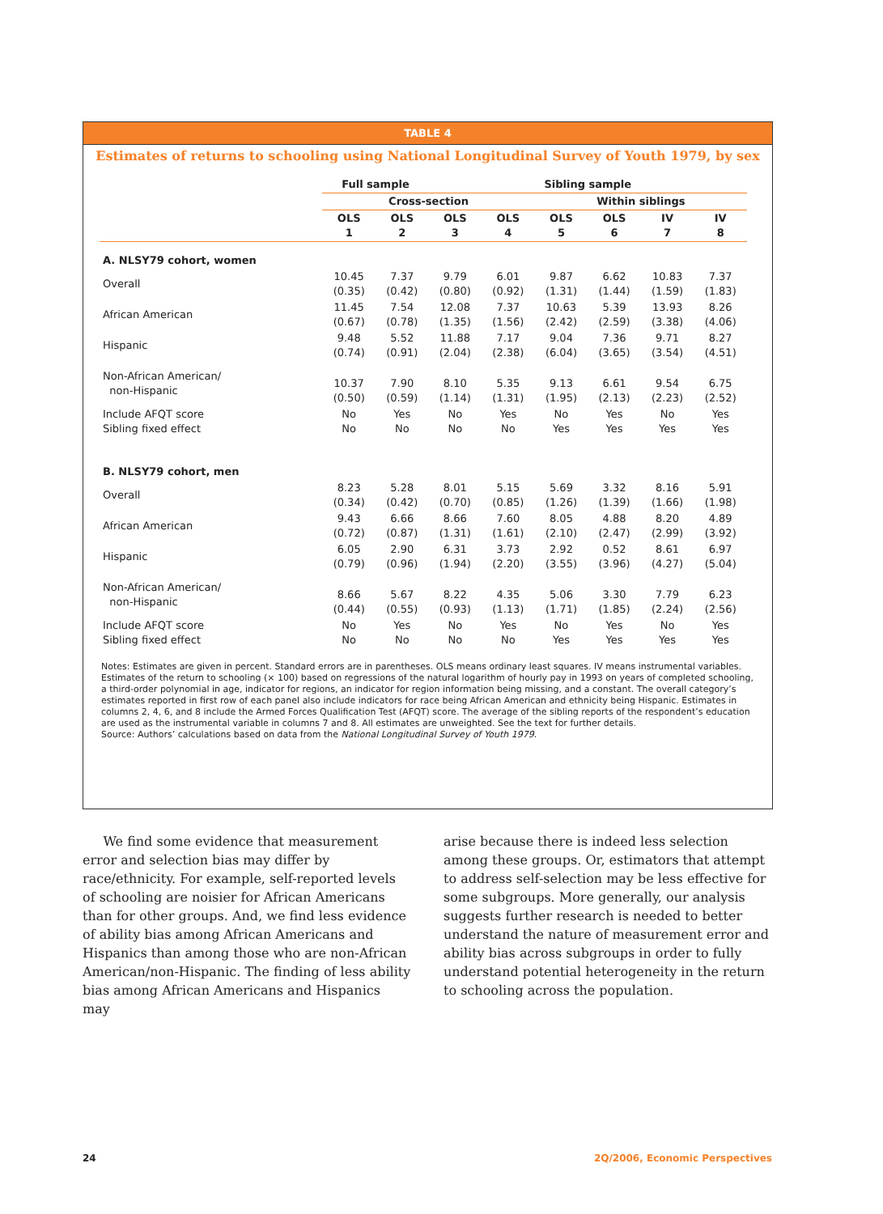TABLE 4
Estimates of returns to schooling using National Longitudinal Survey of Youth 1979, by sex
| | Full sample | | Sibling sample | | | | | |
| --- | --- | --- | --- | --- | --- | --- | --- | --- |
| | Cross-section | | | | Within siblings | | | |
| | OLS 1 | OLS 2 | OLS 3 | OLS 4 | OLS 5 | OLS 6 | IV 7 | IV 8 |
| A. NLSY79 cohort, women | | | | | | | | |
| Overall | 10.45 (0.35) | 7.37 (0.42) | 9.79 (0.80) | 6.01 (0.92) | 9.87 (1.31) | 6.62 (1.44) | 10.83 (1.59) | 7.37 (1.83) |
| African American | 11.45 (0.67) | 7.54 (0.78) | 12.08 (1.35) | 7.37 (1.56) | 10.63 (2.42) | 5.39 (2.59) | 13.93 (3.38) | 8.26 (4.06) |
| Hispanic | 9.48 (0.74) | 5.52 (0.91) | 11.88 (2.04) | 7.17 (2.38) | 9.04 (6.04) | 7.36 (3.65) | 9.71 (3.54) | 8.27 (4.51) |
| Non-African American/ non-Hispanic | 10.37 (0.50) | 7.90 (0.59) | 8.10 (1.14) | 5.35 (1.31) | 9.13 (1.95) | 6.61 (2.13) | 9.54 (2.23) | 6.75 (2.52) |
| Include AFQT score Sibling fixed effect | No No | Yes No | No No | Yes No | No Yes | Yes Yes | No Yes | Yes Yes |
| B. NLSY79 cohort, men | | | | | | | | |
| Overall | 8.23 (0.34) | 5.28 (0.42) | 8.01 (0.70) | 5.15 (0.85) | 5.69 (1.26) | 3.32 (1.39) | 8.16 (1.66) | 5.91 (1.98) |
| African American | 9.43 (0.72) | 6.66 (0.87) | 8.66 (1.31) | 7.60 (1.61) | 8.05 (2.10) | 4.88 (2.47) | 8.20 (2.99) | 4.89 (3.92) |
| Hispanic | 6.05 (0.79) | 2.90 (0.96) | 6.31 (1.94) | 3.73 (2.20) | 2.92 (3.55) | 0.52 (3.96) | 8.61 (4.27) | 6.97 (5.04) |
| Non-African American/ non-Hispanic | 8.66 (0.44) | 5.67 (0.55) | 8.22 (0.93) | 4.35 (1.13) | 5.06 (1.71) | 3.30 (1.85) | 7.79 (2.24) | 6.23 (2.56) |
| Include AFQT score Sibling fixed effect | No No | Yes No | No No | Yes No | No Yes | Yes Yes | No Yes | Yes Yes |
Notes: Estimates are given in percent. Standard errors are in parentheses. OLS means ordinary least squares. IV means instrumental variables. Estimates of the return to schooling (× 100) based on regressions of the natural logarithm of hourly pay in 1993 on years of completed schooling, a third-order polynomial in age, indicator for regions, an indicator for region information being missing, and a constant. The overall category’s estimates reported in first row of each panel also include indicators for race being African American and ethnicity being Hispanic. Estimates in columns 2, 4, 6, and 8 include the Armed Forces Qualification Test (AFQT) score. The average of the sibling reports of the respondent’s education are used as the instrumental variable in columns 7 and 8. All estimates are unweighted. See the text for further details.
Source: Authors’ calculations based on data from the National Longitudinal Survey of Youth 1979.
We find some evidence that measurement error and selection bias may differ by race/ethnicity. For example, self-reported levels of schooling are noisier for African Americans than for other groups. And, we find less evidence of ability bias among African Americans and Hispanics than among those who are non-African American/non-Hispanic. The finding of less ability bias among African Americans and Hispanics may
arise because there is indeed less selection among these groups. Or, estimators that attempt to address self-selection may be less effective for some subgroups. More generally, our analysis suggests further research is needed to better understand the nature of measurement error and ability bias across subgroups in order to fully understand potential heterogeneity in the return to schooling across the population.
24 2Q/2006, Economic Perspectives